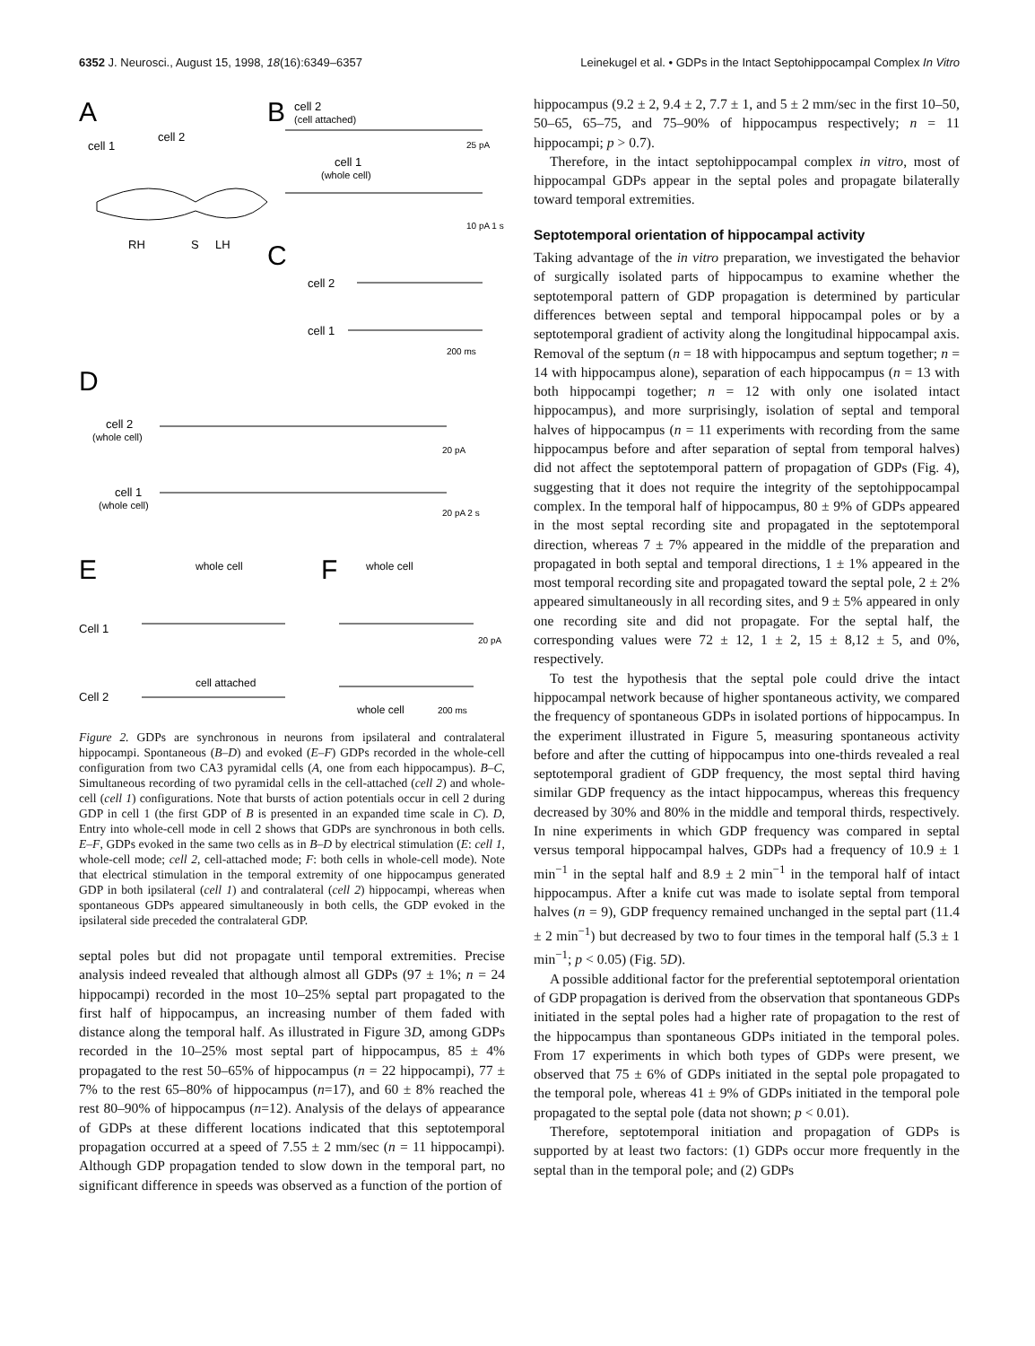6352 J. Neurosci., August 15, 1998, 18(16):6349–6357 Leinekugel et al. • GDPs in the Intact Septohippocampal Complex In Vitro
A
B
cell 2
(cell attached)
cell 1
cell 2
RH
S
LH
25 pA
cell 1
(whole cell)
10 pA 1 s
C
cell 2
cell 1
200 ms
D
cell 2
(whole cell)
20 pA
cell 1
(whole cell)
20 pA 2 s
E
whole cell
F
whole cell
Cell 1
20 pA
cell attached
Cell 2
whole cell
200 ms
Figure 2. GDPs are synchronous in neurons from ipsilateral and contralateral hippocampi. Spontaneous (B–D) and evoked (E–F) GDPs recorded in the whole-cell configuration from two CA3 pyramidal cells (A, one from each hippocampus). B–C, Simultaneous recording of two pyramidal cells in the cell-attached (cell 2) and whole-cell (cell 1) configurations. Note that bursts of action potentials occur in cell 2 during GDP in cell 1 (the first GDP of B is presented in an expanded time scale in C). D, Entry into whole-cell mode in cell 2 shows that GDPs are synchronous in both cells. E–F, GDPs evoked in the same two cells as in B–D by electrical stimulation (E: cell 1, whole-cell mode; cell 2, cell-attached mode; F: both cells in whole-cell mode). Note that electrical stimulation in the temporal extremity of one hippocampus generated GDP in both ipsilateral (cell 1) and contralateral (cell 2) hippocampi, whereas when spontaneous GDPs appeared simultaneously in both cells, the GDP evoked in the ipsilateral side preceded the contralateral GDP.
septal poles but did not propagate until temporal extremities. Precise analysis indeed revealed that although almost all GDPs (97 ± 1%; n = 24 hippocampi) recorded in the most 10–25% septal part propagated to the first half of hippocampus, an increasing number of them faded with distance along the temporal half. As illustrated in Figure 3D, among GDPs recorded in the 10–25% most septal part of hippocampus, 85 ± 4% propagated to the rest 50–65% of hippocampus (n = 22 hippocampi), 77 ± 7% to the rest 65–80% of hippocampus (n=17), and 60 ± 8% reached the rest 80–90% of hippocampus (n=12). Analysis of the delays of appearance of GDPs at these different locations indicated that this septotemporal propagation occurred at a speed of 7.55 ± 2 mm/sec (n = 11 hippocampi). Although GDP propagation tended to slow down in the temporal part, no significant difference in speeds was observed as a function of the portion of
hippocampus (9.2 ± 2, 9.4 ± 2, 7.7 ± 1, and 5 ± 2 mm/sec in the first 10–50, 50–65, 65–75, and 75–90% of hippocampus respectively; n = 11 hippocampi; p > 0.7).
Therefore, in the intact septohippocampal complex in vitro, most of hippocampal GDPs appear in the septal poles and propagate bilaterally toward temporal extremities.
Septotemporal orientation of hippocampal activity
Taking advantage of the in vitro preparation, we investigated the behavior of surgically isolated parts of hippocampus to examine whether the septotemporal pattern of GDP propagation is determined by particular differences between septal and temporal hippocampal poles or by a septotemporal gradient of activity along the longitudinal hippocampal axis. Removal of the septum (n = 18 with hippocampus and septum together; n = 14 with hippocampus alone), separation of each hippocampus (n = 13 with both hippocampi together; n = 12 with only one isolated intact hippocampus), and more surprisingly, isolation of septal and temporal halves of hippocampus (n = 11 experiments with recording from the same hippocampus before and after separation of septal from temporal halves) did not affect the septotemporal pattern of propagation of GDPs (Fig. 4), suggesting that it does not require the integrity of the septohippocampal complex. In the temporal half of hippocampus, 80 ± 9% of GDPs appeared in the most septal recording site and propagated in the septotemporal direction, whereas 7 ± 7% appeared in the middle of the preparation and propagated in both septal and temporal directions, 1 ± 1% appeared in the most temporal recording site and propagated toward the septal pole, 2 ± 2% appeared simultaneously in all recording sites, and 9 ± 5% appeared in only one recording site and did not propagate. For the septal half, the corresponding values were 72 ± 12, 1 ± 2, 15 ± 8,12 ± 5, and 0%, respectively.
To test the hypothesis that the septal pole could drive the intact hippocampal network because of higher spontaneous activity, we compared the frequency of spontaneous GDPs in isolated portions of hippocampus. In the experiment illustrated in Figure 5, measuring spontaneous activity before and after the cutting of hippocampus into one-thirds revealed a real septotemporal gradient of GDP frequency, the most septal third having similar GDP frequency as the intact hippocampus, whereas this frequency decreased by 30% and 80% in the middle and temporal thirds, respectively. In nine experiments in which GDP frequency was compared in septal versus temporal hippocampal halves, GDPs had a frequency of 10.9 ± 1 min<sup>−1</sup> in the septal half and 8.9 ± 2 min<sup>−1</sup> in the temporal half of intact hippocampus. After a knife cut was made to isolate septal from temporal halves (n = 9), GDP frequency remained unchanged in the septal part (11.4 ± 2 min<sup>−1</sup>) but decreased by two to four times in the temporal half (5.3 ± 1 min<sup>−1</sup>; p < 0.05) (Fig. 5D).
A possible additional factor for the preferential septotemporal orientation of GDP propagation is derived from the observation that spontaneous GDPs initiated in the septal poles had a higher rate of propagation to the rest of the hippocampus than spontaneous GDPs initiated in the temporal poles. From 17 experiments in which both types of GDPs were present, we observed that 75 ± 6% of GDPs initiated in the septal pole propagated to the temporal pole, whereas 41 ± 9% of GDPs initiated in the temporal pole propagated to the septal pole (data not shown; p < 0.01).
Therefore, septotemporal initiation and propagation of GDPs is supported by at least two factors: (1) GDPs occur more frequently in the septal than in the temporal pole; and (2) GDPs